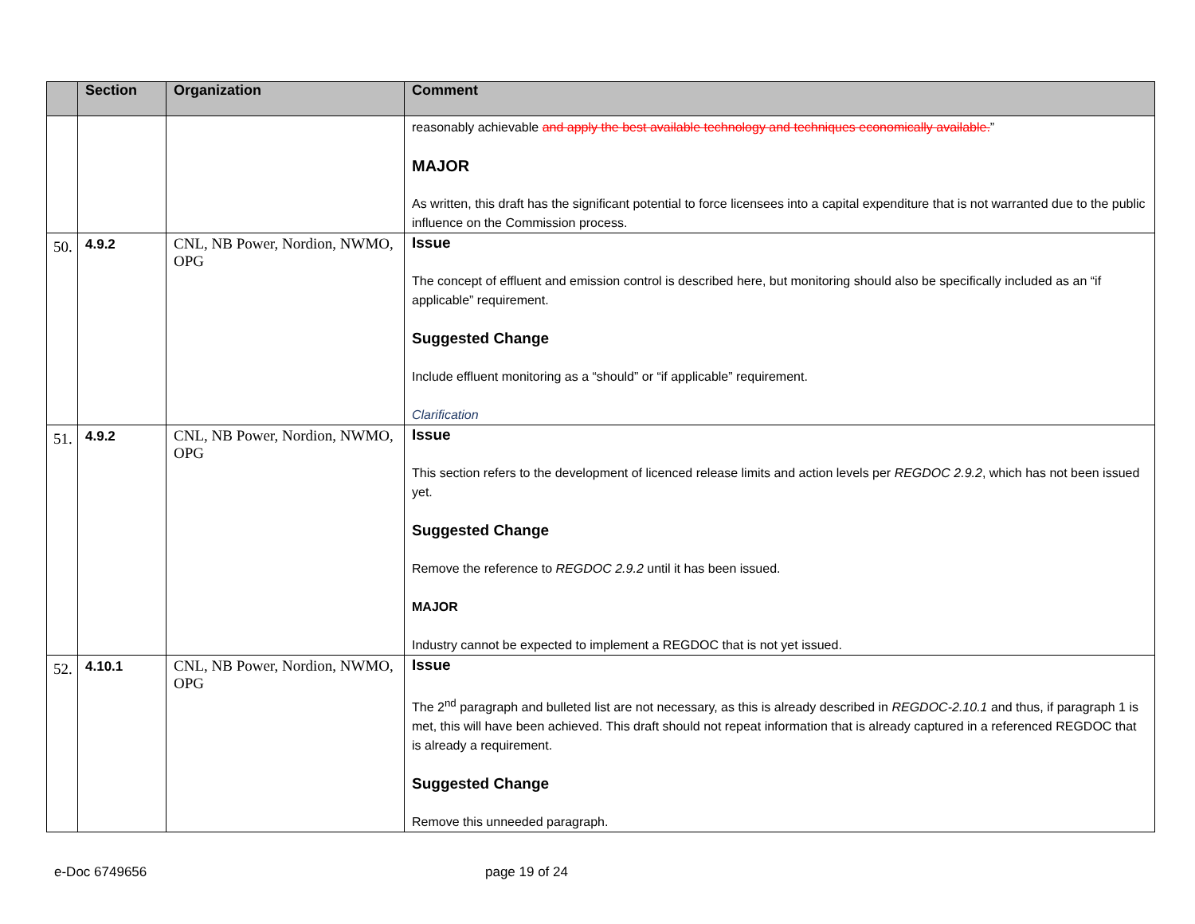| | Section | Organization | Comment |
| --- | --- | --- | --- |
| | | | reasonably achievable and apply the best available technology and techniques economically available. ” MAJOR As written, this draft has the significant potential to force licensees into a capital expenditure that is not warranted due to the public influence on the Commission process. |
| 50. | 4.9.2 | CNL, NB Power, Nordion, NWMO, OPG | Issue The concept of effluent and emission control is described here, but monitoring should also be specifically included as an “if applicable” requirement. Suggested Change Include effluent monitoring as a “should” or “if applicable” requirement. Clarification |
| 51. | 4.9.2 | CNL, NB Power, Nordion, NWMO, OPG | Issue This section refers to the development of licenced release limits and action levels per REGDOC 2.9.2 , which has not been issued yet. Suggested Change Remove the reference to REGDOC 2.9.2 until it has been issued. MAJOR Industry cannot be expected to implement a REGDOC that is not yet issued. |
| 52. | 4.10.1 | CNL, NB Power, Nordion, NWMO, OPG | Issue The 2<sup>nd</sup> paragraph and bulleted list are not necessary, as this is already described in REGDOC-2.10.1 and thus, if paragraph 1 is met, this will have been achieved. This draft should not repeat information that is already captured in a referenced REGDOC that is already a requirement. Suggested Change Remove this unneeded paragraph. |
e-Doc 6749656 page 19 of 24